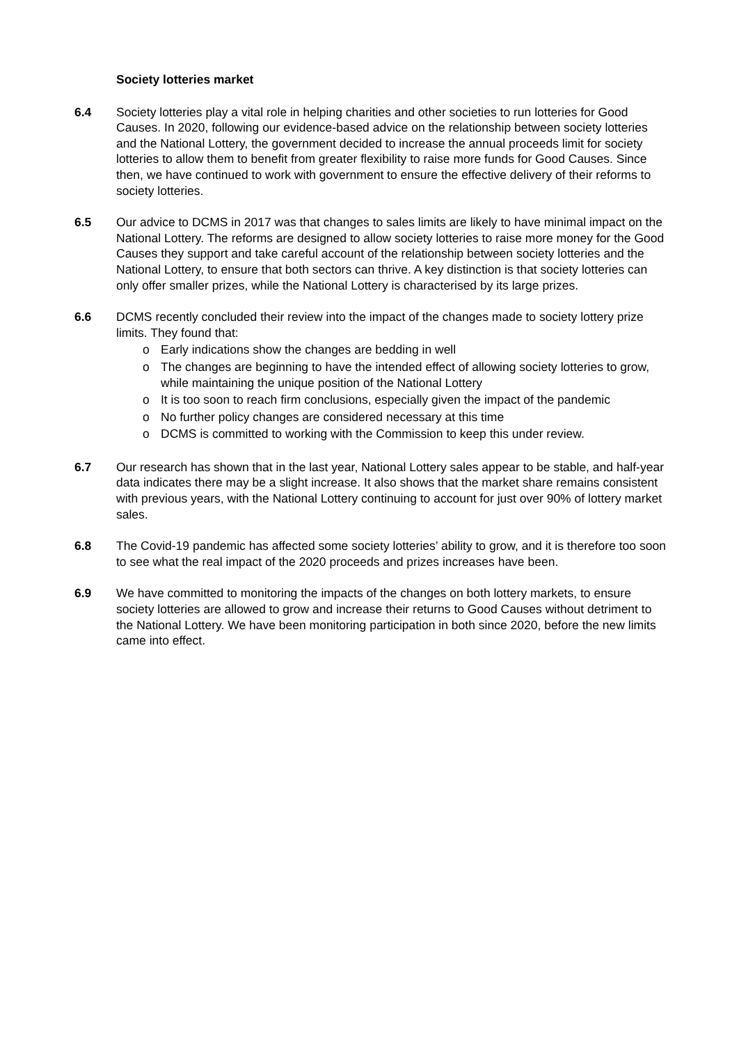Society lotteries market
6.4 Society lotteries play a vital role in helping charities and other societies to run lotteries for Good Causes. In 2020, following our evidence-based advice on the relationship between society lotteries and the National Lottery, the government decided to increase the annual proceeds limit for society lotteries to allow them to benefit from greater flexibility to raise more funds for Good Causes. Since then, we have continued to work with government to ensure the effective delivery of their reforms to society lotteries.
6.5 Our advice to DCMS in 2017 was that changes to sales limits are likely to have minimal impact on the National Lottery. The reforms are designed to allow society lotteries to raise more money for the Good Causes they support and take careful account of the relationship between society lotteries and the National Lottery, to ensure that both sectors can thrive. A key distinction is that society lotteries can only offer smaller prizes, while the National Lottery is characterised by its large prizes.
6.6 DCMS recently concluded their review into the impact of the changes made to society lottery prize limits. They found that:
o Early indications show the changes are bedding in well
o The changes are beginning to have the intended effect of allowing society lotteries to grow, while maintaining the unique position of the National Lottery
o It is too soon to reach firm conclusions, especially given the impact of the pandemic
o No further policy changes are considered necessary at this time
o DCMS is committed to working with the Commission to keep this under review.
6.7 Our research has shown that in the last year, National Lottery sales appear to be stable, and half-year data indicates there may be a slight increase. It also shows that the market share remains consistent with previous years, with the National Lottery continuing to account for just over 90% of lottery market sales.
6.8 The Covid-19 pandemic has affected some society lotteries’ ability to grow, and it is therefore too soon to see what the real impact of the 2020 proceeds and prizes increases have been.
6.9 We have committed to monitoring the impacts of the changes on both lottery markets, to ensure society lotteries are allowed to grow and increase their returns to Good Causes without detriment to the National Lottery. We have been monitoring participation in both since 2020, before the new limits came into effect.